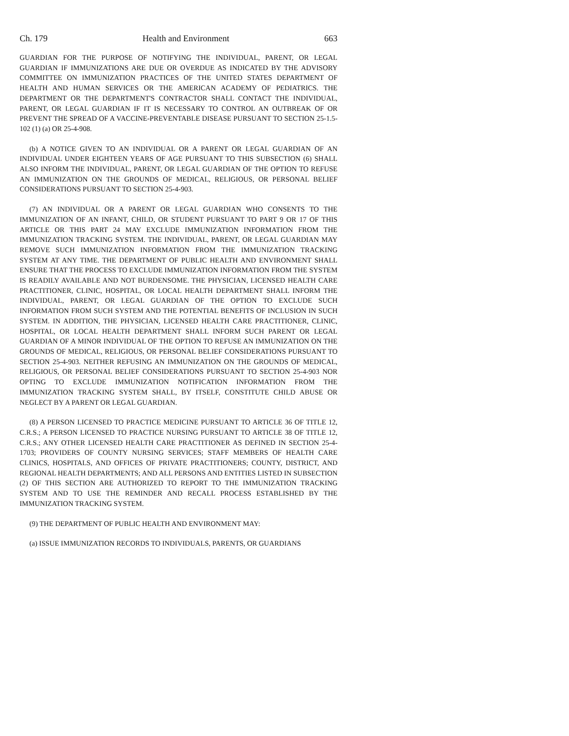Ch. 179 Health and Environment 663
GUARDIAN FOR THE PURPOSE OF NOTIFYING THE INDIVIDUAL, PARENT, OR LEGAL GUARDIAN IF IMMUNIZATIONS ARE DUE OR OVERDUE AS INDICATED BY THE ADVISORY COMMITTEE ON IMMUNIZATION PRACTICES OF THE UNITED STATES DEPARTMENT OF HEALTH AND HUMAN SERVICES OR THE AMERICAN ACADEMY OF PEDIATRICS. THE DEPARTMENT OR THE DEPARTMENT'S CONTRACTOR SHALL CONTACT THE INDIVIDUAL, PARENT, OR LEGAL GUARDIAN IF IT IS NECESSARY TO CONTROL AN OUTBREAK OF OR PREVENT THE SPREAD OF A VACCINE-PREVENTABLE DISEASE PURSUANT TO SECTION 25-1.5-102 (1) (a) OR 25-4-908.
(b) A NOTICE GIVEN TO AN INDIVIDUAL OR A PARENT OR LEGAL GUARDIAN OF AN INDIVIDUAL UNDER EIGHTEEN YEARS OF AGE PURSUANT TO THIS SUBSECTION (6) SHALL ALSO INFORM THE INDIVIDUAL, PARENT, OR LEGAL GUARDIAN OF THE OPTION TO REFUSE AN IMMUNIZATION ON THE GROUNDS OF MEDICAL, RELIGIOUS, OR PERSONAL BELIEF CONSIDERATIONS PURSUANT TO SECTION 25-4-903.
(7) AN INDIVIDUAL OR A PARENT OR LEGAL GUARDIAN WHO CONSENTS TO THE IMMUNIZATION OF AN INFANT, CHILD, OR STUDENT PURSUANT TO PART 9 OR 17 OF THIS ARTICLE OR THIS PART 24 MAY EXCLUDE IMMUNIZATION INFORMATION FROM THE IMMUNIZATION TRACKING SYSTEM. THE INDIVIDUAL, PARENT, OR LEGAL GUARDIAN MAY REMOVE SUCH IMMUNIZATION INFORMATION FROM THE IMMUNIZATION TRACKING SYSTEM AT ANY TIME. THE DEPARTMENT OF PUBLIC HEALTH AND ENVIRONMENT SHALL ENSURE THAT THE PROCESS TO EXCLUDE IMMUNIZATION INFORMATION FROM THE SYSTEM IS READILY AVAILABLE AND NOT BURDENSOME. THE PHYSICIAN, LICENSED HEALTH CARE PRACTITIONER, CLINIC, HOSPITAL, OR LOCAL HEALTH DEPARTMENT SHALL INFORM THE INDIVIDUAL, PARENT, OR LEGAL GUARDIAN OF THE OPTION TO EXCLUDE SUCH INFORMATION FROM SUCH SYSTEM AND THE POTENTIAL BENEFITS OF INCLUSION IN SUCH SYSTEM. IN ADDITION, THE PHYSICIAN, LICENSED HEALTH CARE PRACTITIONER, CLINIC, HOSPITAL, OR LOCAL HEALTH DEPARTMENT SHALL INFORM SUCH PARENT OR LEGAL GUARDIAN OF A MINOR INDIVIDUAL OF THE OPTION TO REFUSE AN IMMUNIZATION ON THE GROUNDS OF MEDICAL, RELIGIOUS, OR PERSONAL BELIEF CONSIDERATIONS PURSUANT TO SECTION 25-4-903. NEITHER REFUSING AN IMMUNIZATION ON THE GROUNDS OF MEDICAL, RELIGIOUS, OR PERSONAL BELIEF CONSIDERATIONS PURSUANT TO SECTION 25-4-903 NOR OPTING TO EXCLUDE IMMUNIZATION NOTIFICATION INFORMATION FROM THE IMMUNIZATION TRACKING SYSTEM SHALL, BY ITSELF, CONSTITUTE CHILD ABUSE OR NEGLECT BY A PARENT OR LEGAL GUARDIAN.
(8) A PERSON LICENSED TO PRACTICE MEDICINE PURSUANT TO ARTICLE 36 OF TITLE 12, C.R.S.; A PERSON LICENSED TO PRACTICE NURSING PURSUANT TO ARTICLE 38 OF TITLE 12, C.R.S.; ANY OTHER LICENSED HEALTH CARE PRACTITIONER AS DEFINED IN SECTION 25-4-1703; PROVIDERS OF COUNTY NURSING SERVICES; STAFF MEMBERS OF HEALTH CARE CLINICS, HOSPITALS, AND OFFICES OF PRIVATE PRACTITIONERS; COUNTY, DISTRICT, AND REGIONAL HEALTH DEPARTMENTS; AND ALL PERSONS AND ENTITIES LISTED IN SUBSECTION (2) OF THIS SECTION ARE AUTHORIZED TO REPORT TO THE IMMUNIZATION TRACKING SYSTEM AND TO USE THE REMINDER AND RECALL PROCESS ESTABLISHED BY THE IMMUNIZATION TRACKING SYSTEM.
(9) THE DEPARTMENT OF PUBLIC HEALTH AND ENVIRONMENT MAY:
(a) ISSUE IMMUNIZATION RECORDS TO INDIVIDUALS, PARENTS, OR GUARDIANS